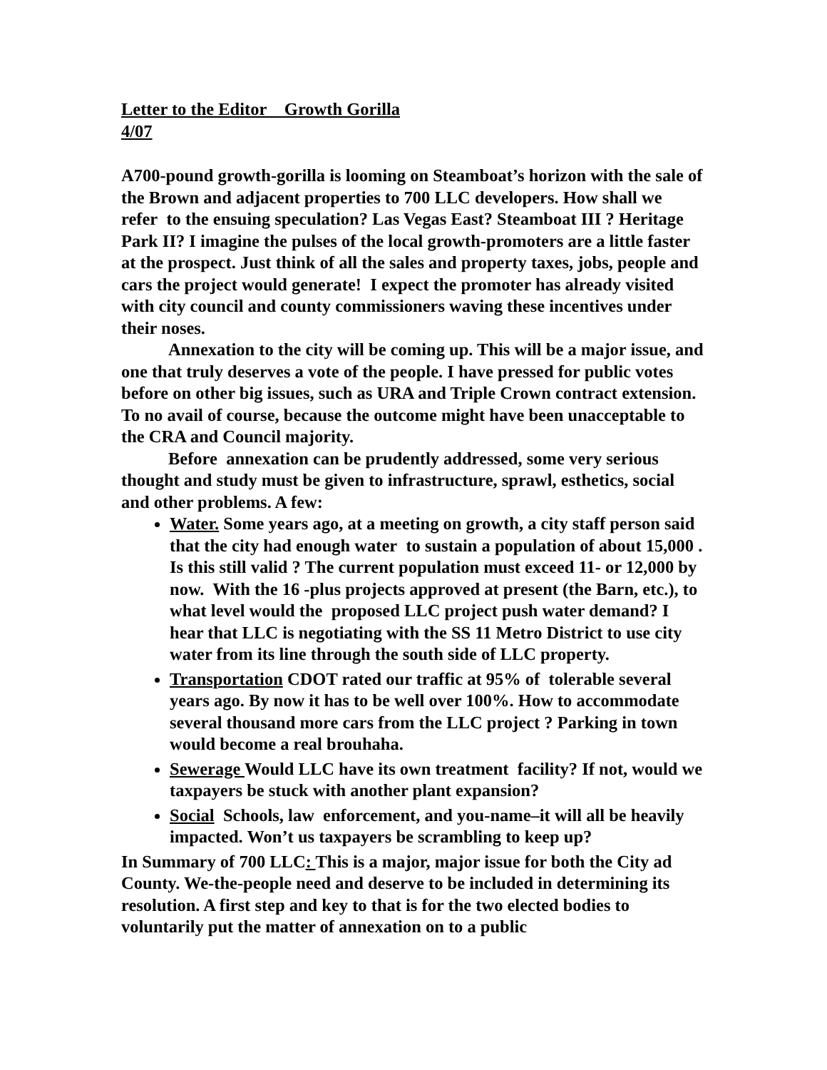Letter to the Editor Growth Gorilla
4/07
A700-pound growth-gorilla is looming on Steamboat’s horizon with the sale of the Brown and adjacent properties to 700 LLC developers. How shall we refer to the ensuing speculation? Las Vegas East? Steamboat III ? Heritage Park II? I imagine the pulses of the local growth-promoters are a little faster at the prospect. Just think of all the sales and property taxes, jobs, people and cars the project would generate! I expect the promoter has already visited with city council and county commissioners waving these incentives under their noses.
Annexation to the city will be coming up. This will be a major issue, and one that truly deserves a vote of the people. I have pressed for public votes before on other big issues, such as URA and Triple Crown contract extension. To no avail of course, because the outcome might have been unacceptable to the CRA and Council majority.
Before annexation can be prudently addressed, some very serious thought and study must be given to infrastructure, sprawl, esthetics, social and other problems. A few:
Water. Some years ago, at a meeting on growth, a city staff person said that the city had enough water to sustain a population of about 15,000 . Is this still valid ? The current population must exceed 11- or 12,000 by now. With the 16 -plus projects approved at present (the Barn, etc.), to what level would the proposed LLC project push water demand? I hear that LLC is negotiating with the SS 11 Metro District to use city water from its line through the south side of LLC property.
Transportation CDOT rated our traffic at 95% of tolerable several years ago. By now it has to be well over 100%. How to accommodate several thousand more cars from the LLC project ? Parking in town would become a real brouhaha.
Sewerage Would LLC have its own treatment facility? If not, would we taxpayers be stuck with another plant expansion?
Social Schools, law enforcement, and you-name–it will all be heavily impacted. Won’t us taxpayers be scrambling to keep up?
In Summary of 700 LLC: This is a major, major issue for both the City ad County. We-the-people need and deserve to be included in determining its resolution. A first step and key to that is for the two elected bodies to voluntarily put the matter of annexation on to a public